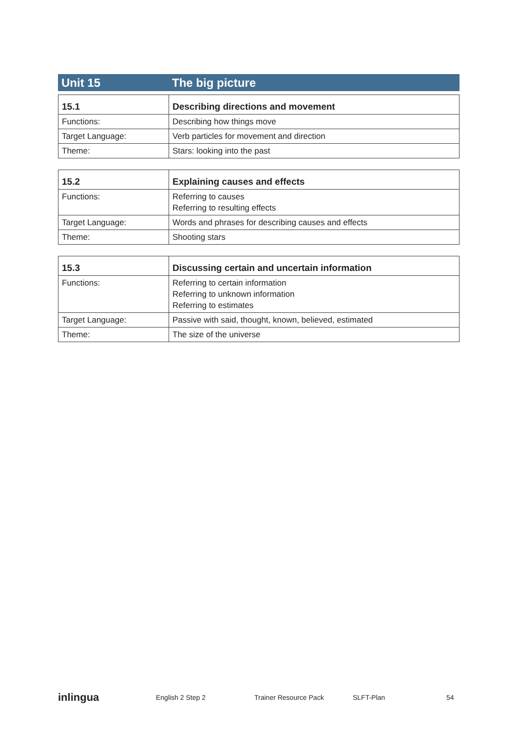Unit 15 The big picture
| 15.1 | Describing directions and movement |
| --- | --- |
| Functions: | Describing how things move |
| Target Language: | Verb particles for movement and direction |
| Theme: | Stars: looking into the past |
| 15.2 | Explaining causes and effects |
| --- | --- |
| Functions: | Referring to causes Referring to resulting effects |
| Target Language: | Words and phrases for describing causes and effects |
| Theme: | Shooting stars |
| 15.3 | Discussing certain and uncertain information |
| --- | --- |
| Functions: | Referring to certain information Referring to unknown information Referring to estimates |
| Target Language: | Passive with said, thought, known, believed, estimated |
| Theme: | The size of the universe |
inlingua
English 2 Step 2 Trainer Resource Pack SLFT-Plan 54